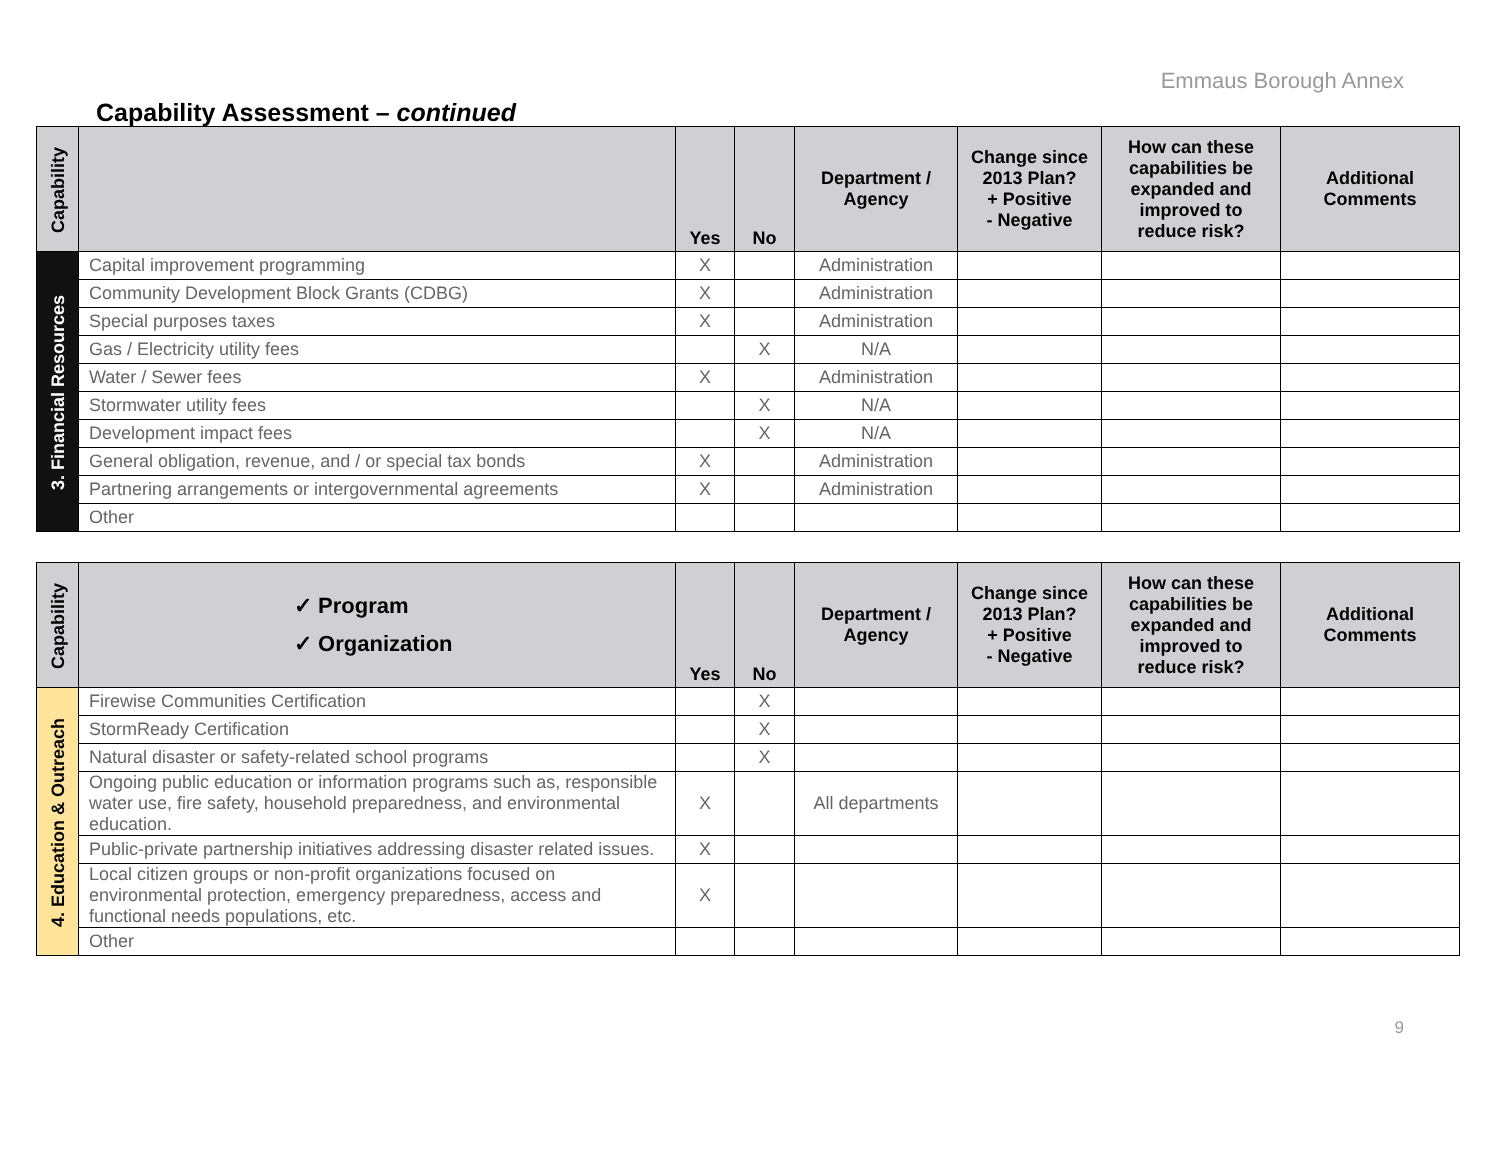Emmaus Borough Annex
Capability Assessment – continued
| Capability | | Yes | No | Department / Agency | Change since 2013 Plan? + Positive - Negative | How can these capabilities be expanded and improved to reduce risk? | Additional Comments |
| --- | --- | --- | --- | --- | --- | --- | --- |
| 3. Financial Resources | Capital improvement programming | X | | Administration | | | |
| | Community Development Block Grants (CDBG) | X | | Administration | | | |
| | Special purposes taxes | X | | Administration | | | |
| | Gas / Electricity utility fees | | X | N/A | | | |
| | Water / Sewer fees | X | | Administration | | | |
| | Stormwater utility fees | | X | N/A | | | |
| | Development impact fees | | X | N/A | | | |
| | General obligation, revenue, and / or special tax bonds | X | | Administration | | | |
| | Partnering arrangements or intergovernmental agreements | X | | Administration | | | |
| | Other | | | | | | |
| Capability | ✓ Program ✓ Organization | Yes | No | Department / Agency | Change since 2013 Plan? + Positive - Negative | How can these capabilities be expanded and improved to reduce risk? | Additional Comments |
| --- | --- | --- | --- | --- | --- | --- | --- |
| 4. Education & Outreach | Firewise Communities Certification | | X | | | | |
| | StormReady Certification | | X | | | | |
| | Natural disaster or safety-related school programs | | X | | | | |
| | Ongoing public education or information programs such as, responsible water use, fire safety, household preparedness, and environmental education. | X | | All departments | | | |
| | Public-private partnership initiatives addressing disaster related issues. | X | | | | | |
| | Local citizen groups or non-profit organizations focused on environmental protection, emergency preparedness, access and functional needs populations, etc. | X | | | | | |
| | Other | | | | | | |
9